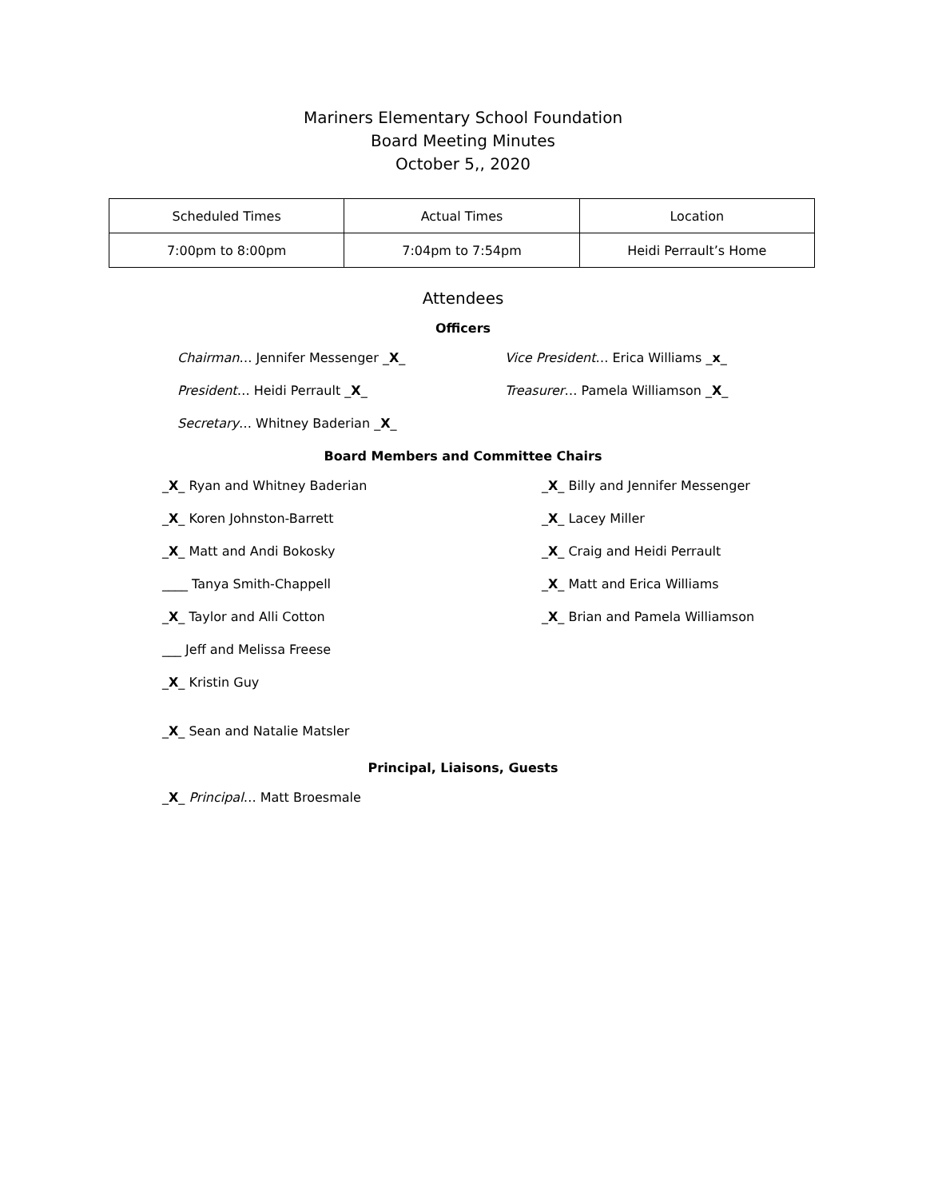Mariners Elementary School Foundation
Board Meeting Minutes
October 5,, 2020
| Scheduled Times | Actual Times | Location |
| 7:00pm to 8:00pm | 7:04pm to 7:54pm | Heidi Perrault’s Home |
Attendees
Officers
Chairman… Jennifer Messenger _X_ Vice President… Erica Williams _x_
President… Heidi Perrault _X_ Treasurer… Pamela Williamson _X_
Secretary… Whitney Baderian _X_
Board Members and Committee Chairs
_X_ Ryan and Whitney Baderian _X_ Billy and Jennifer Messenger
_X_ Koren Johnston-Barrett _X_ Lacey Miller
_X_ Matt and Andi Bokosky _X_ Craig and Heidi Perrault
____ Tanya Smith-Chappell _X_ Matt and Erica Williams
_X_ Taylor and Alli Cotton _X_ Brian and Pamela Williamson
___ Jeff and Melissa Freese
_X_ Kristin Guy
_X_ Sean and Natalie Matsler
Principal, Liaisons, Guests
_X_ Principal… Matt Broesmale